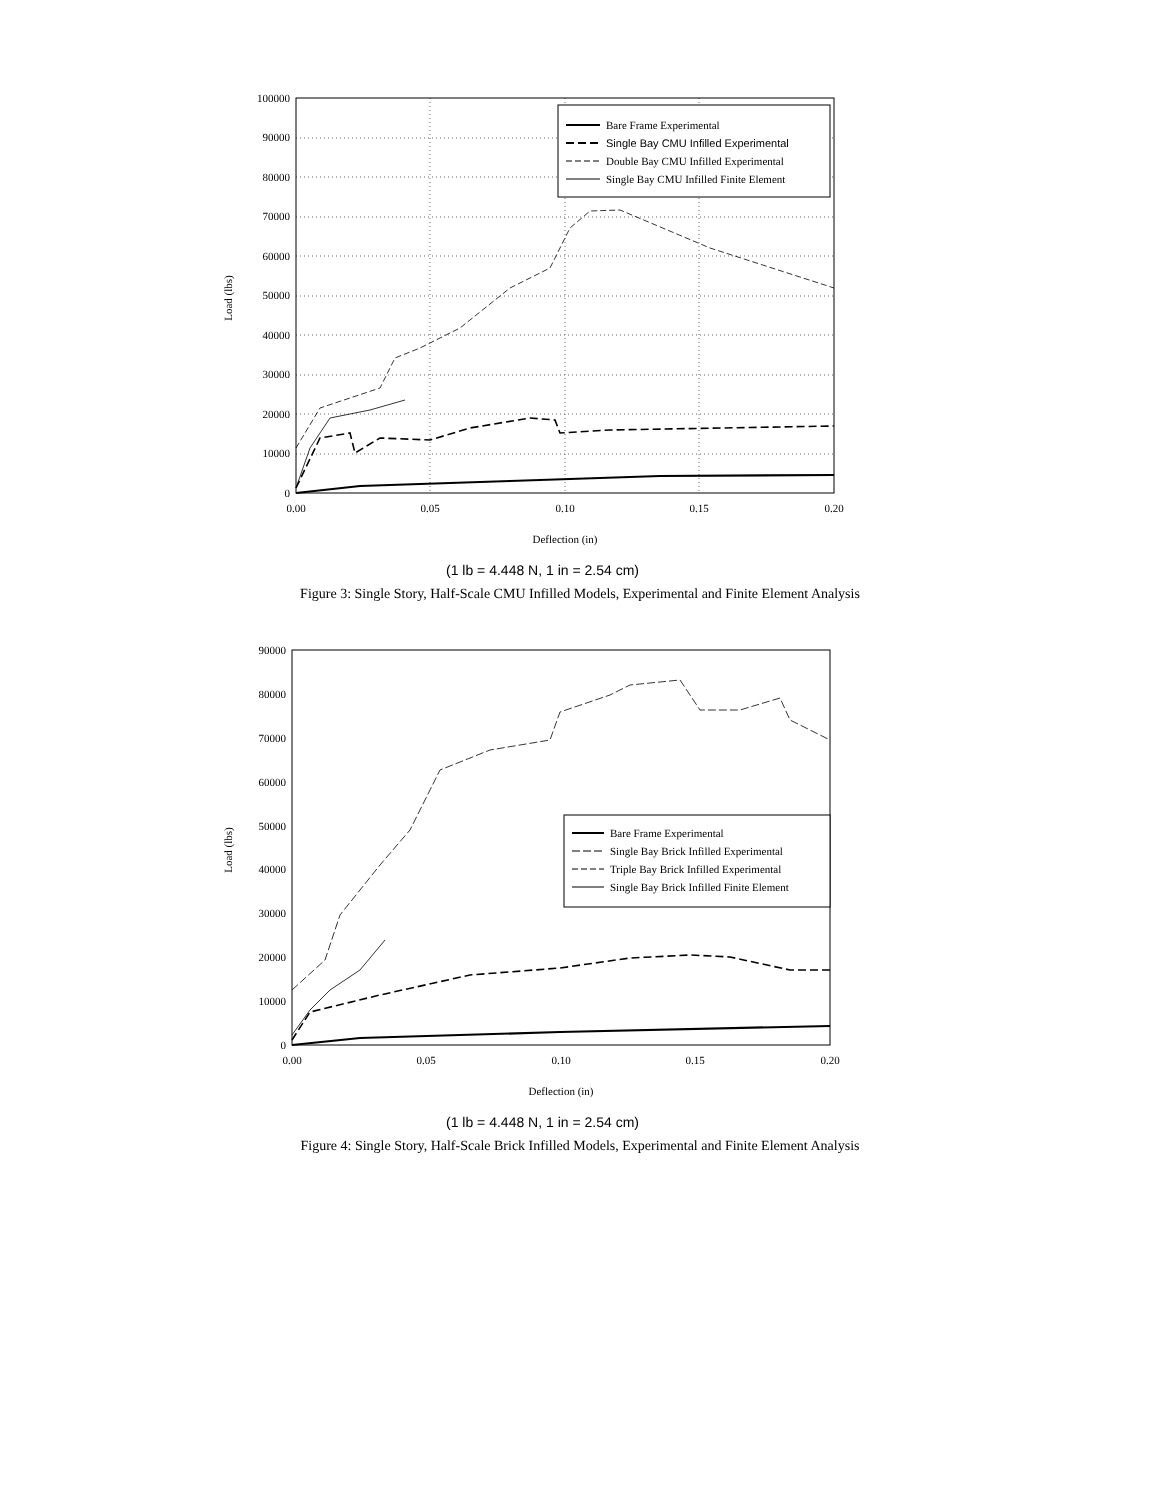100000
90000
80000
70000
60000
50000
40000
30000
20000
10000
0
0.00
0.05
0.10
0.15
0.20
Deflection (in)
Load (lbs)
Bare Frame Experimental
Single Bay CMU Infilled Experimental
Double Bay CMU Infilled Experimental
Single Bay CMU Infilled Finite Element
(1 lb = 4.448 N, 1 in = 2.54 cm)
Figure 3: Single Story, Half-Scale CMU Infilled Models, Experimental and Finite Element Analysis
90000
80000
70000
60000
50000
40000
30000
20000
10000
0
0.00
0.05
0.10
0.15
0.20
Deflection (in)
Load (lbs)
Bare Frame Experimental
Single Bay Brick Infilled Experimental
Triple Bay Brick Infilled Experimental
Single Bay Brick Infilled Finite Element
(1 lb = 4.448 N, 1 in = 2.54 cm)
Figure 4: Single Story, Half-Scale Brick Infilled Models, Experimental and Finite Element Analysis